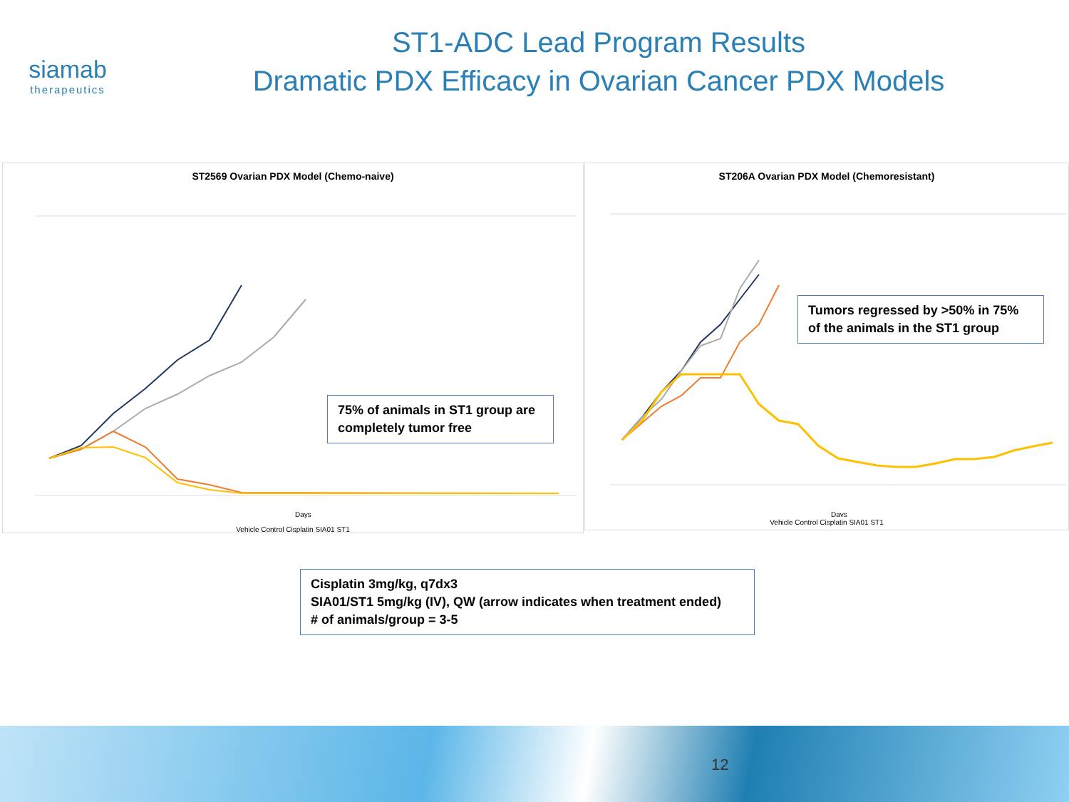siamab
therapeutics
ST1-ADC Lead Program Results
Dramatic PDX Efficacy in Ovarian Cancer PDX Models
ST2569 Ovarian PDX Model (Chemo-naive)
Days
Vehicle Control Cisplatin SIA01 ST1
75% of animals in ST1 group are completely tumor free
ST206A Ovarian PDX Model (Chemoresistant)
Days
Vehicle Control Cisplatin SIA01 ST1
Tumors regressed by >50% in 75% of the animals in the ST1 group
Cisplatin 3mg/kg, q7dx3
SIA01/ST1 5mg/kg (IV), QW (arrow indicates when treatment ended)
# of animals/group = 3-5
12